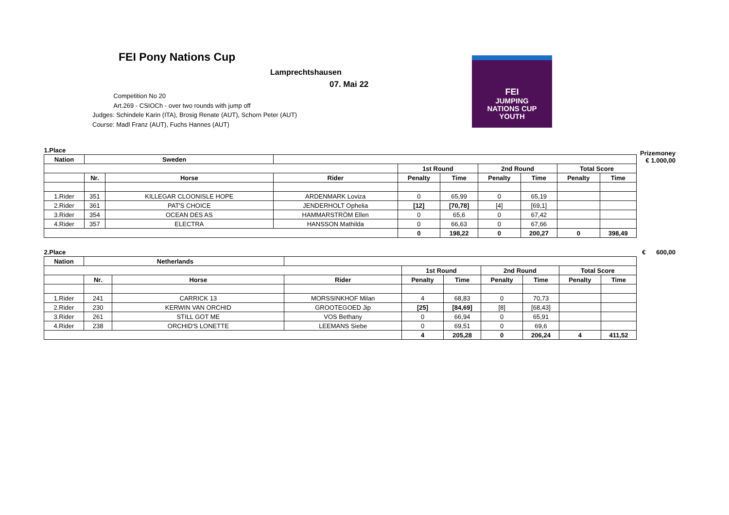FEI Pony Nations Cup
Lamprechtshausen
07. Mai 22
Competition No 20
Art.269 - CSIOCh - over two rounds with jump off
Judges: Schindele Karin (ITA), Brosig Renate (AUT), Schorn Peter (AUT)
Course: Madl Franz (AUT), Fuchs Hannes (AUT)
FEI
JUMPING
NATIONS CUP
YOUTH
Prizemoney
€ 1.000,00
| 1.Place | | | | | | | | | |
| Nation | Sweden | | | | | | | | |
| | | | | 1st Round | | 2nd Round | | Total Score | |
| | Nr. | Horse | Rider | Penalty | Time | Penalty | Time | Penalty | Time |
| 1.Rider | 351 | KILLEGAR CLOONISLE HOPE | ARDENMARK Loviza | 0 | 65,99 | 0 | 65,19 | | |
| 2.Rider | 361 | PAT'S CHOICE | JENDERHOLT Ophelia | [12] | [70,78] | [4] | [69,1] | | |
| 3.Rider | 354 | OCEAN DES AS | HAMMARSTRÖM Ellen | 0 | 65,6 | 0 | 67,42 | | |
| 4.Rider | 357 | ELECTRA | HANSSON Mathilda | 0 | 66,63 | 0 | 67,66 | | |
| | | | | 0 | 198,22 | 0 | 200,27 | 0 | 398,49 |
€ 600,00
| 2.Place | | | | | | | | | |
| Nation | Netherlands | | | | | | | | |
| | | | | 1st Round | | 2nd Round | | Total Score | |
| | Nr. | Horse | Rider | Penalty | Time | Penalty | Time | Penalty | Time |
| 1.Rider | 241 | CARRICK 13 | MORSSINKHOF Milan | 4 | 68,83 | 0 | 70,73 | | |
| 2.Rider | 230 | KERWIN VAN ORCHID | GROOTEGOED Jip | [25] | [84,69] | [8] | [68,43] | | |
| 3.Rider | 261 | STILL GOT ME | VOS Bethany | 0 | 66,94 | 0 | 65,91 | | |
| 4.Rider | 238 | ORCHID'S LONETTE | LEEMANS Siebe | 0 | 69,51 | 0 | 69,6 | | |
| | | | | 4 | 205,28 | 0 | 206,24 | 4 | 411,52 |